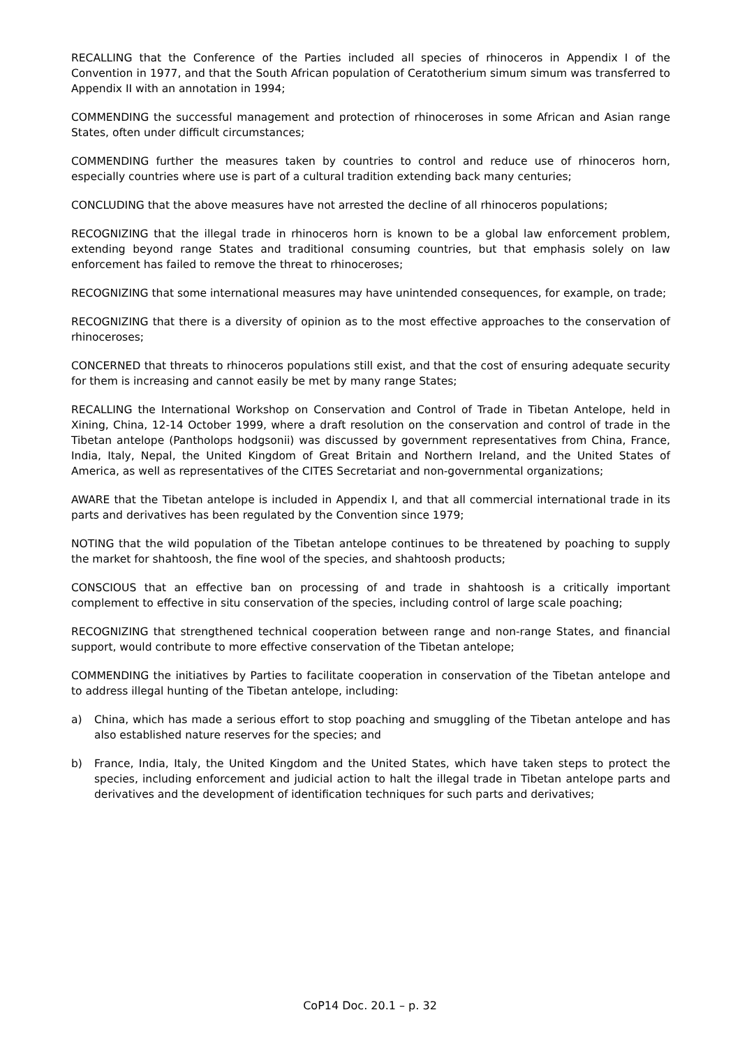RECALLING that the Conference of the Parties included all species of rhinoceros in Appendix I of the Convention in 1977, and that the South African population of Ceratotherium simum simum was transferred to Appendix II with an annotation in 1994;
COMMENDING the successful management and protection of rhinoceroses in some African and Asian range States, often under difficult circumstances;
COMMENDING further the measures taken by countries to control and reduce use of rhinoceros horn, especially countries where use is part of a cultural tradition extending back many centuries;
CONCLUDING that the above measures have not arrested the decline of all rhinoceros populations;
RECOGNIZING that the illegal trade in rhinoceros horn is known to be a global law enforcement problem, extending beyond range States and traditional consuming countries, but that emphasis solely on law enforcement has failed to remove the threat to rhinoceroses;
RECOGNIZING that some international measures may have unintended consequences, for example, on trade;
RECOGNIZING that there is a diversity of opinion as to the most effective approaches to the conservation of rhinoceroses;
CONCERNED that threats to rhinoceros populations still exist, and that the cost of ensuring adequate security for them is increasing and cannot easily be met by many range States;
RECALLING the International Workshop on Conservation and Control of Trade in Tibetan Antelope, held in Xining, China, 12-14 October 1999, where a draft resolution on the conservation and control of trade in the Tibetan antelope (Pantholops hodgsonii) was discussed by government representatives from China, France, India, Italy, Nepal, the United Kingdom of Great Britain and Northern Ireland, and the United States of America, as well as representatives of the CITES Secretariat and non-governmental organizations;
AWARE that the Tibetan antelope is included in Appendix I, and that all commercial international trade in its parts and derivatives has been regulated by the Convention since 1979;
NOTING that the wild population of the Tibetan antelope continues to be threatened by poaching to supply the market for shahtoosh, the fine wool of the species, and shahtoosh products;
CONSCIOUS that an effective ban on processing of and trade in shahtoosh is a critically important complement to effective in situ conservation of the species, including control of large scale poaching;
RECOGNIZING that strengthened technical cooperation between range and non-range States, and financial support, would contribute to more effective conservation of the Tibetan antelope;
COMMENDING the initiatives by Parties to facilitate cooperation in conservation of the Tibetan antelope and to address illegal hunting of the Tibetan antelope, including:
a) China, which has made a serious effort to stop poaching and smuggling of the Tibetan antelope and has also established nature reserves for the species; and
b) France, India, Italy, the United Kingdom and the United States, which have taken steps to protect the species, including enforcement and judicial action to halt the illegal trade in Tibetan antelope parts and derivatives and the development of identification techniques for such parts and derivatives;
CoP14 Doc. 20.1 – p. 32